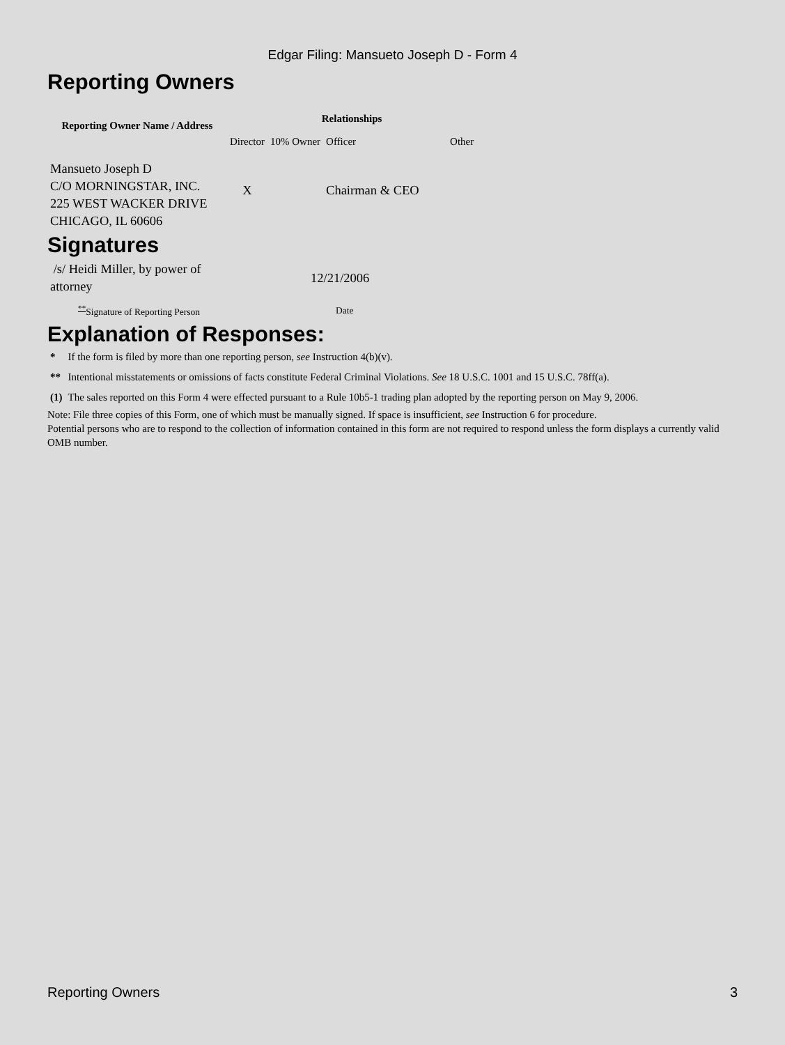Edgar Filing: Mansueto Joseph D - Form 4
Reporting Owners
| Reporting Owner Name / Address | Relationships | | | |
| --- | --- | --- | --- | --- |
| | Director | 10% Owner | Officer | Other |
| Mansueto Joseph D C/O MORNINGSTAR, INC. 225 WEST WACKER DRIVE CHICAGO, IL 60606 | X | | Chairman & CEO | |
Signatures
| /s/ Heidi Miller, by power of attorney | 12/21/2006 |
| <sup>**</sup> Signature of Reporting Person | Date |
Explanation of Responses:
| * | If the form is filed by more than one reporting person, see Instruction 4(b)(v). |
| ** | Intentional misstatements or omissions of facts constitute Federal Criminal Violations. See 18 U.S.C. 1001 and 15 U.S.C. 78ff(a). |
| (1) | The sales reported on this Form 4 were effected pursuant to a Rule 10b5-1 trading plan adopted by the reporting person on May 9, 2006. |
Note: File three copies of this Form, one of which must be manually signed. If space is insufficient, see Instruction 6 for procedure.
Potential persons who are to respond to the collection of information contained in this form are not required to respond unless the form displays a currently valid OMB number.
Reporting Owners 3